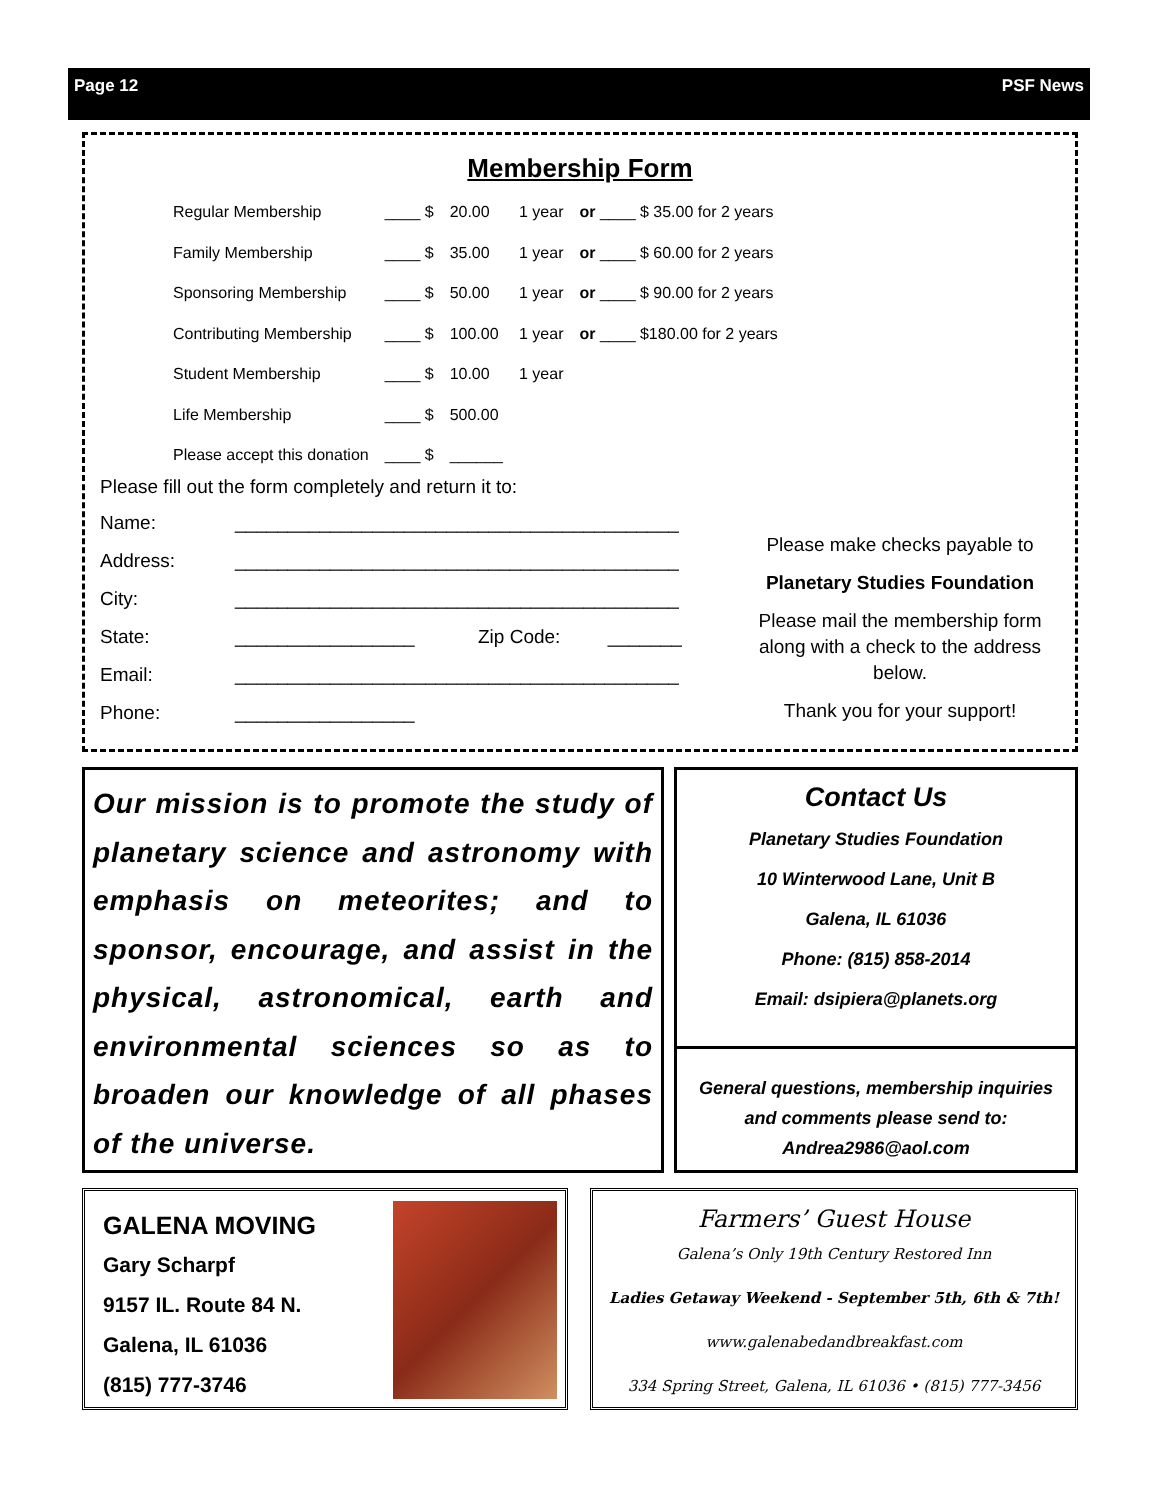Page 12 PSF News
Membership Form
| Regular Membership | ____ $ | 20.00 | 1 year | or ____ $ 35.00 for 2 years |
| Family Membership | ____ $ | 35.00 | 1 year | or ____ $ 60.00 for 2 years |
| Sponsoring Membership | ____ $ | 50.00 | 1 year | or ____ $ 90.00 for 2 years |
| Contributing Membership | ____ $ | 100.00 | 1 year | or ____ $180.00 for 2 years |
| Student Membership | ____ $ | 10.00 | 1 year | |
| Life Membership | ____ $ | 500.00 | | |
| Please accept this donation | ____ $ | ______ | | |
Please fill out the form completely and return it to:
Name: __________________________________________
Address: __________________________________________
City: __________________________________________
State: _________________ Zip Code: _______
Email: __________________________________________
Phone: _________________
Please make checks payable to
Planetary Studies Foundation
Please mail the membership form along with a check to the address below.
Thank you for your support!
Our mission is to promote the study of planetary science and astronomy with emphasis on meteorites; and to sponsor, encourage, and assist in the physical, astronomical, earth and environmental sciences so as to broaden our knowledge of all phases of the universe.
Contact Us
Planetary Studies Foundation
10 Winterwood Lane, Unit B
Galena, IL 61036
Phone: (815) 858-2014
Email: dsipiera@planets.org
General questions, membership inquiries and comments please send to: Andrea2986@aol.com
GALENA MOVING
Gary Scharpf
9157 IL. Route 84 N.
Galena, IL 61036
(815) 777-3746
Farmers’ Guest House
Galena’s Only 19th Century Restored Inn
Ladies Getaway Weekend - September 5th, 6th & 7th!
www.galenabedandbreakfast.com
334 Spring Street, Galena, IL 61036 • (815) 777-3456